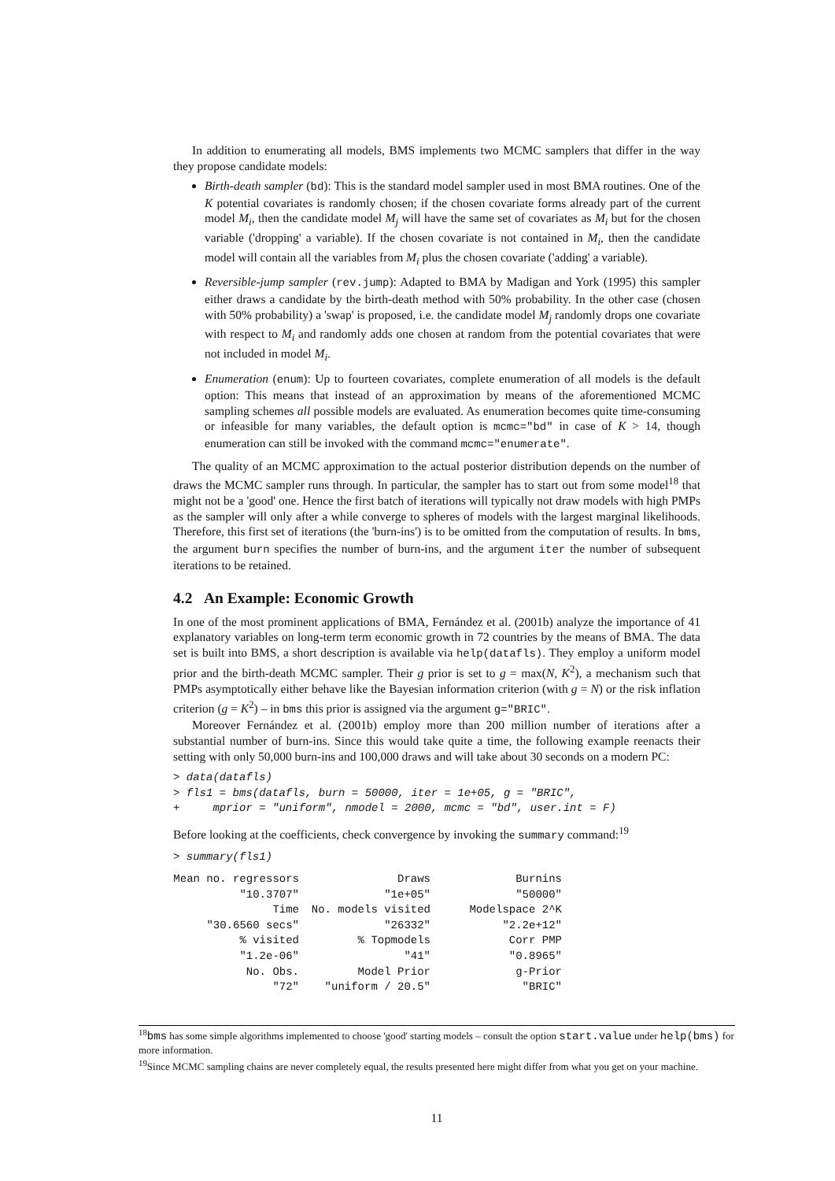In addition to enumerating all models, BMS implements two MCMC samplers that differ in the way they propose candidate models:
Birth-death sampler (bd): This is the standard model sampler used in most BMA routines. One of the K potential covariates is randomly chosen; if the chosen covariate forms already part of the current model M<sub>i</sub>, then the candidate model M<sub>j</sub> will have the same set of covariates as M<sub>i</sub> but for the chosen variable ('dropping' a variable). If the chosen covariate is not contained in M<sub>i</sub>, then the candidate model will contain all the variables from M<sub>i</sub> plus the chosen covariate ('adding' a variable).
Reversible-jump sampler (rev.jump): Adapted to BMA by Madigan and York (1995) this sampler either draws a candidate by the birth-death method with 50% probability. In the other case (chosen with 50% probability) a 'swap' is proposed, i.e. the candidate model M<sub>j</sub> randomly drops one covariate with respect to M<sub>i</sub> and randomly adds one chosen at random from the potential covariates that were not included in model M<sub>i</sub>.
Enumeration (enum): Up to fourteen covariates, complete enumeration of all models is the default option: This means that instead of an approximation by means of the aforementioned MCMC sampling schemes all possible models are evaluated. As enumeration becomes quite time-consuming or infeasible for many variables, the default option is mcmc="bd" in case of K > 14, though enumeration can still be invoked with the command mcmc="enumerate".
The quality of an MCMC approximation to the actual posterior distribution depends on the number of draws the MCMC sampler runs through. In particular, the sampler has to start out from some model<sup>18</sup> that might not be a 'good' one. Hence the first batch of iterations will typically not draw models with high PMPs as the sampler will only after a while converge to spheres of models with the largest marginal likelihoods. Therefore, this first set of iterations (the 'burn-ins') is to be omitted from the computation of results. In bms, the argument burn specifies the number of burn-ins, and the argument iter the number of subsequent iterations to be retained.
4.2 An Example: Economic Growth
In one of the most prominent applications of BMA, Fernández et al. (2001b) analyze the importance of 41 explanatory variables on long-term term economic growth in 72 countries by the means of BMA. The data set is built into BMS, a short description is available via help(datafls). They employ a uniform model prior and the birth-death MCMC sampler. Their g prior is set to g = max(N, K<sup>2</sup>), a mechanism such that PMPs asymptotically either behave like the Bayesian information criterion (with g = N) or the risk inflation criterion (g = K<sup>2</sup>) – in bms this prior is assigned via the argument g="BRIC".
Moreover Fernández et al. (2001b) employ more than 200 million number of iterations after a substantial number of burn-ins. Since this would take quite a time, the following example reenacts their setting with only 50,000 burn-ins and 100,000 draws and will take about 30 seconds on a modern PC:
> data(datafls)
> fls1 = bms(datafls, burn = 50000, iter = 1e+05, g = "BRIC",
+     mprior = "uniform", nmodel = 2000, mcmc = "bd", user.int = F)
Before looking at the coefficients, check convergence by invoking the summary command:<sup>19</sup>
> summary(fls1)
| Mean no. regressors | Draws | Burnins |
| "10.3707" | "1e+05" | "50000" |
| Time | No. models visited | Modelspace 2^K |
| "30.6560 secs" | "26332" | "2.2e+12" |
| % visited | % Topmodels | Corr PMP |
| "1.2e-06" | "41" | "0.8965" |
| No. Obs. | Model Prior | g-Prior |
| "72" | "uniform / 20.5" | "BRIC" |
<sup>18</sup> bms has some simple algorithms implemented to choose 'good' starting models – consult the option start.value under help(bms) for more information.
<sup>19</sup> Since MCMC sampling chains are never completely equal, the results presented here might differ from what you get on your machine.
11